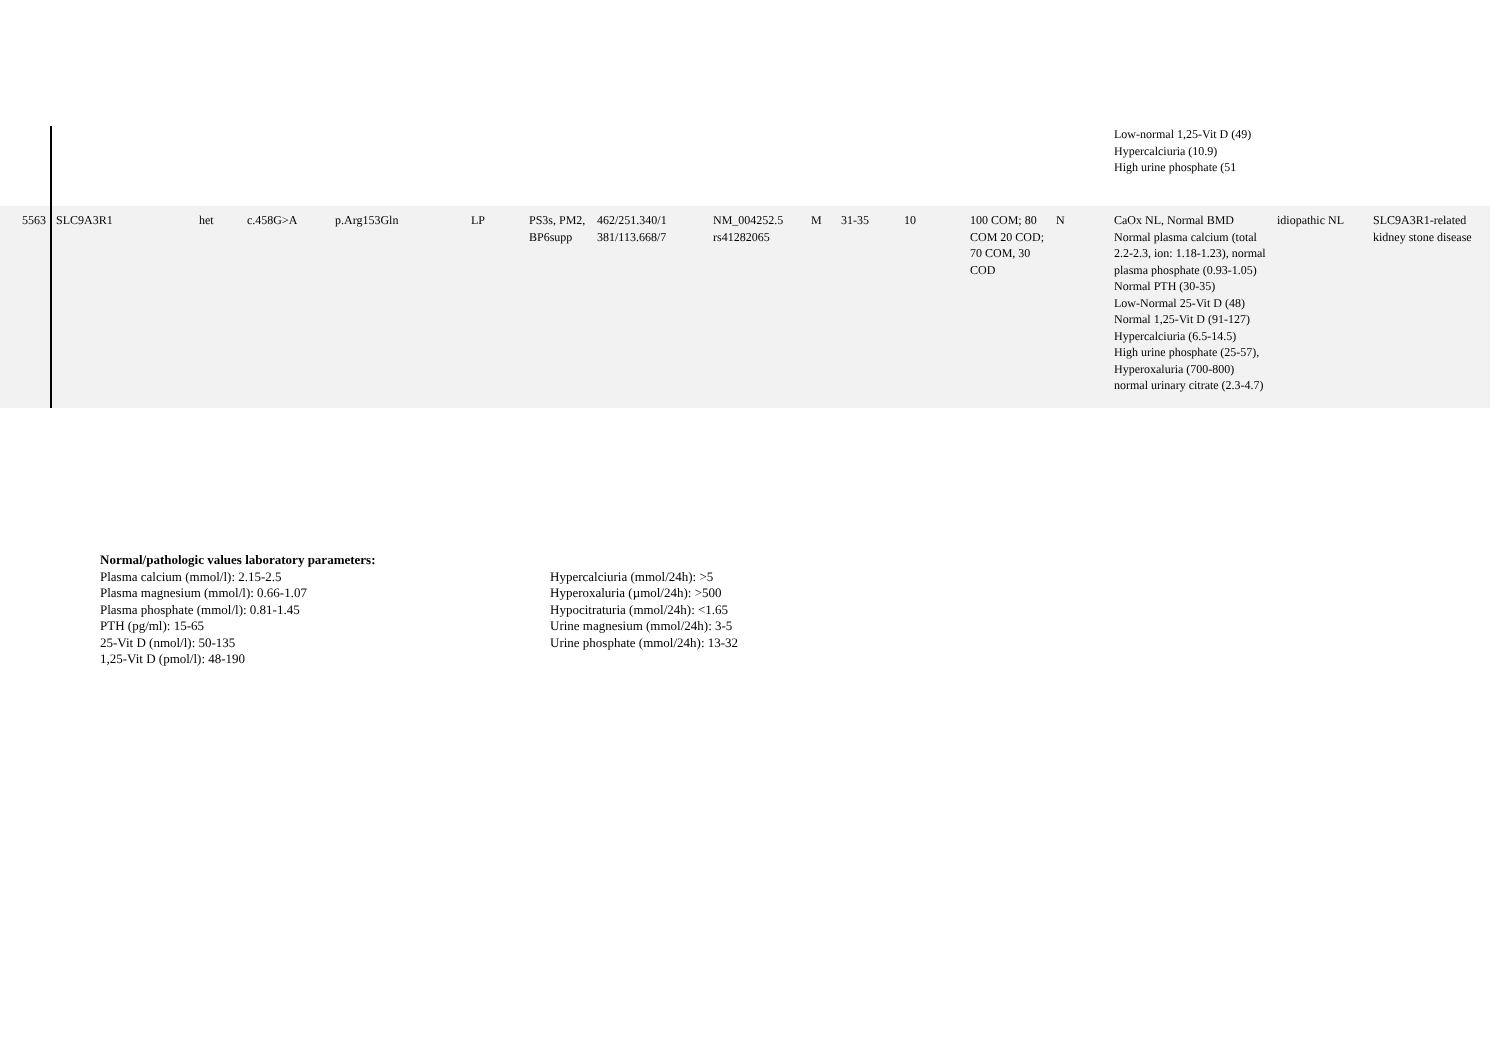| | | | | | | | | | | | | | | Low-normal 1,25-Vit D (49) Hypercalciuria (10.9) High urine phosphate (51 | | |
| 5563 | SLC9A3R1 | het | c.458G>A | p.Arg153Gln | LP | PS3s, PM2, BP6supp | 462/251.340/1 381/113.668/7 | NM_004252.5 rs41282065 | M | 31-35 | 10 | 100 COM; 80 COM 20 COD; 70 COM, 30 COD | N | CaOx NL, Normal BMD Normal plasma calcium (total 2.2-2.3, ion: 1.18-1.23), normal plasma phosphate (0.93-1.05) Normal PTH (30-35) Low-Normal 25-Vit D (48) Normal 1,25-Vit D (91-127) Hypercalciuria (6.5-14.5) High urine phosphate (25-57), Hyperoxaluria (700-800) normal urinary citrate (2.3-4.7) | idiopathic NL | SLC9A3R1-related kidney stone disease |
Normal/pathologic values laboratory parameters:
Plasma calcium (mmol/l): 2.15-2.5
Plasma magnesium (mmol/l): 0.66-1.07
Plasma phosphate (mmol/l): 0.81-1.45
PTH (pg/ml): 15-65
25-Vit D (nmol/l): 50-135
1,25-Vit D (pmol/l): 48-190
Hypercalciuria (mmol/24h): >5
Hyperoxaluria (µmol/24h): >500
Hypocitraturia (mmol/24h): <1.65
Urine magnesium (mmol/24h): 3-5
Urine phosphate (mmol/24h): 13-32